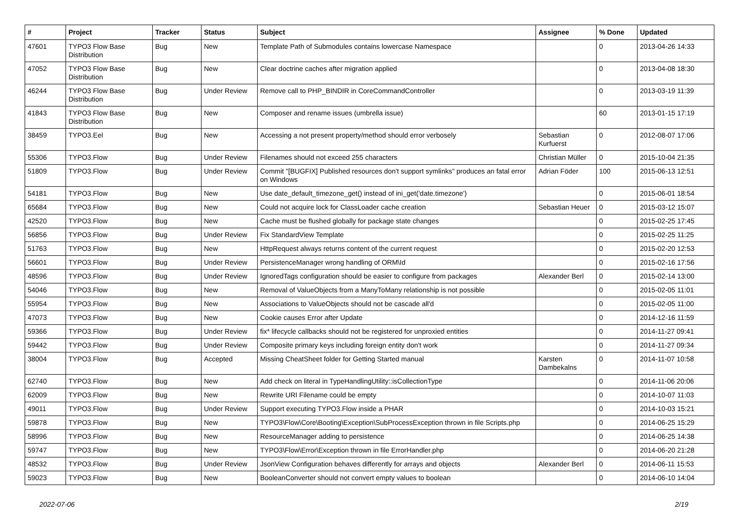| # | Project | Tracker | Status | Subject | Assignee | % Done | Updated |
| --- | --- | --- | --- | --- | --- | --- | --- |
| 47601 | TYPO3 Flow Base Distribution | Bug | New | Template Path of Submodules contains lowercase Namespace | | 0 | 2013-04-26 14:33 |
| 47052 | TYPO3 Flow Base Distribution | Bug | New | Clear doctrine caches after migration applied | | 0 | 2013-04-08 18:30 |
| 46244 | TYPO3 Flow Base Distribution | Bug | Under Review | Remove call to PHP_BINDIR in CoreCommandController | | 0 | 2013-03-19 11:39 |
| 41843 | TYPO3 Flow Base Distribution | Bug | New | Composer and rename issues (umbrella issue) | | 60 | 2013-01-15 17:19 |
| 38459 | TYPO3.Eel | Bug | New | Accessing a not present property/method should error verbosely | Sebastian Kurfuerst | 0 | 2012-08-07 17:06 |
| 55306 | TYPO3.Flow | Bug | Under Review | Filenames should not exceed 255 characters | Christian Müller | 0 | 2015-10-04 21:35 |
| 51809 | TYPO3.Flow | Bug | Under Review | Commit "[BUGFIX] Published resources don't support symlinks" produces an fatal error on Windows | Adrian Föder | 100 | 2015-06-13 12:51 |
| 54181 | TYPO3.Flow | Bug | New | Use date_default_timezone_get() instead of ini_get('date.timezone') | | 0 | 2015-06-01 18:54 |
| 65684 | TYPO3.Flow | Bug | New | Could not acquire lock for ClassLoader cache creation | Sebastian Heuer | 0 | 2015-03-12 15:07 |
| 42520 | TYPO3.Flow | Bug | New | Cache must be flushed globally for package state changes | | 0 | 2015-02-25 17:45 |
| 56856 | TYPO3.Flow | Bug | Under Review | Fix StandardView Template | | 0 | 2015-02-25 11:25 |
| 51763 | TYPO3.Flow | Bug | New | HttpRequest always returns content of the current request | | 0 | 2015-02-20 12:53 |
| 56601 | TYPO3.Flow | Bug | Under Review | PersistenceManager wrong handling of ORM\Id | | 0 | 2015-02-16 17:56 |
| 48596 | TYPO3.Flow | Bug | Under Review | IgnoredTags configuration should be easier to configure from packages | Alexander Berl | 0 | 2015-02-14 13:00 |
| 54046 | TYPO3.Flow | Bug | New | Removal of ValueObjects from a ManyToMany relationship is not possible | | 0 | 2015-02-05 11:01 |
| 55954 | TYPO3.Flow | Bug | New | Associations to ValueObjects should not be cascade all'd | | 0 | 2015-02-05 11:00 |
| 47073 | TYPO3.Flow | Bug | New | Cookie causes Error after Update | | 0 | 2014-12-16 11:59 |
| 59366 | TYPO3.Flow | Bug | Under Review | fix* lifecycle callbacks should not be registered for unproxied entities | | 0 | 2014-11-27 09:41 |
| 59442 | TYPO3.Flow | Bug | Under Review | Composite primary keys including foreign entity don't work | | 0 | 2014-11-27 09:34 |
| 38004 | TYPO3.Flow | Bug | Accepted | Missing CheatSheet folder for Getting Started manual | Karsten Dambekalns | 0 | 2014-11-07 10:58 |
| 62740 | TYPO3.Flow | Bug | New | Add check on literal in TypeHandlingUtility::isCollectionType | | 0 | 2014-11-06 20:06 |
| 62009 | TYPO3.Flow | Bug | New | Rewrite URI Filename could be empty | | 0 | 2014-10-07 11:03 |
| 49011 | TYPO3.Flow | Bug | Under Review | Support executing TYPO3.Flow inside a PHAR | | 0 | 2014-10-03 15:21 |
| 59878 | TYPO3.Flow | Bug | New | TYPO3\Flow\Core\Booting\Exception\SubProcessException thrown in file Scripts.php | | 0 | 2014-06-25 15:29 |
| 58996 | TYPO3.Flow | Bug | New | ResourceManager adding to persistence | | 0 | 2014-06-25 14:38 |
| 59747 | TYPO3.Flow | Bug | New | TYPO3\Flow\Error\Exception thrown in file ErrorHandler.php | | 0 | 2014-06-20 21:28 |
| 48532 | TYPO3.Flow | Bug | Under Review | JsonView Configuration behaves differently for arrays and objects | Alexander Berl | 0 | 2014-06-11 15:53 |
| 59023 | TYPO3.Flow | Bug | New | BooleanConverter should not convert empty values to boolean | | 0 | 2014-06-10 14:04 |
2022-07-06 2/19